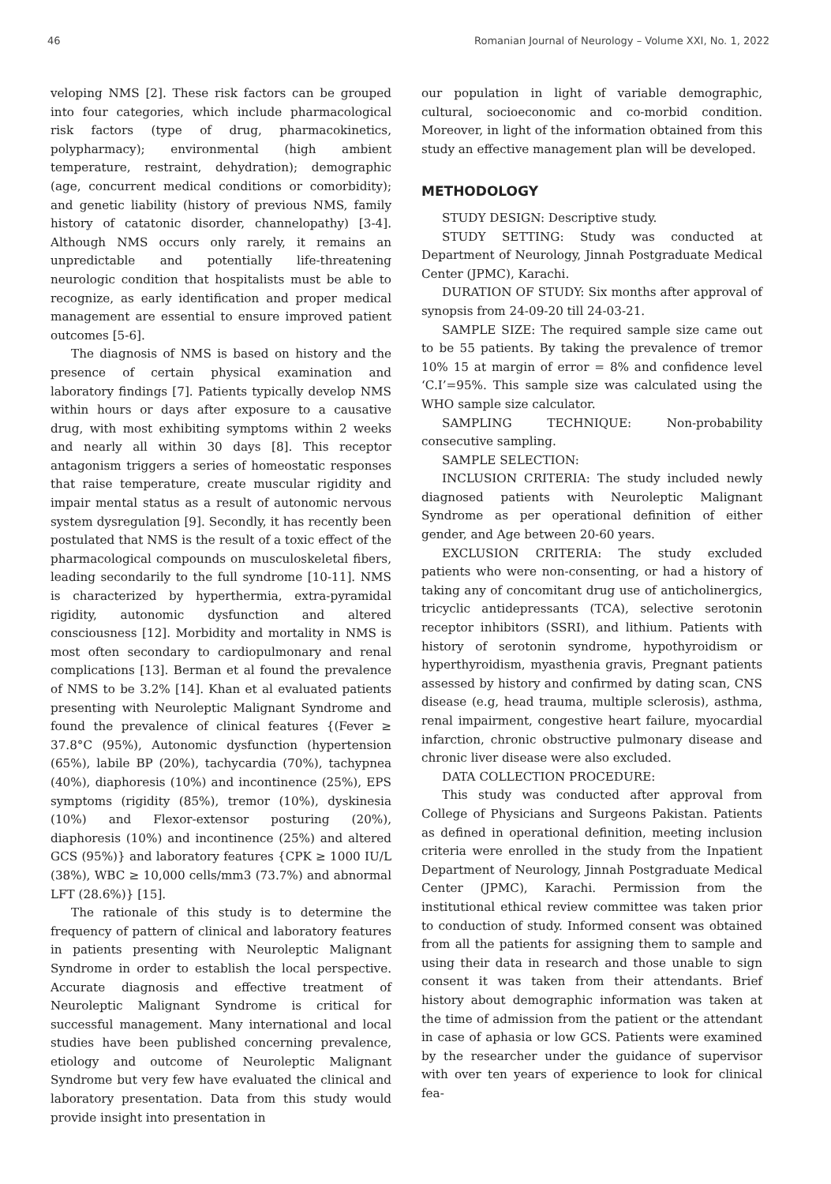46 Romanian Journal of Neurology – Volume XXI, No. 1, 2022
veloping NMS [2]. These risk factors can be grouped into four categories, which include pharmacological risk factors (type of drug, pharmacokinetics, polypharmacy); environmental (high ambient temperature, restraint, dehydration); demographic (age, concurrent medical conditions or comorbidity); and genetic liability (history of previous NMS, family history of catatonic disorder, channelopathy) [3-4]. Although NMS occurs only rarely, it remains an unpredictable and potentially life-threatening neurologic condition that hospitalists must be able to recognize, as early identification and proper medical management are essential to ensure improved patient outcomes [5-6].
The diagnosis of NMS is based on history and the presence of certain physical examination and laboratory findings [7]. Patients typically develop NMS within hours or days after exposure to a causative drug, with most exhibiting symptoms within 2 weeks and nearly all within 30 days [8]. This receptor antagonism triggers a series of homeostatic responses that raise temperature, create muscular rigidity and impair mental status as a result of autonomic nervous system dysregulation [9]. Secondly, it has recently been postulated that NMS is the result of a toxic effect of the pharmacological compounds on musculoskeletal fibers, leading secondarily to the full syndrome [10-11]. NMS is characterized by hyperthermia, extra-pyramidal rigidity, autonomic dysfunction and altered consciousness [12]. Morbidity and mortality in NMS is most often secondary to cardiopulmonary and renal complications [13]. Berman et al found the prevalence of NMS to be 3.2% [14]. Khan et al evaluated patients presenting with Neuroleptic Malignant Syndrome and found the prevalence of clinical features {(Fever ≥ 37.8°C (95%), Autonomic dysfunction (hypertension (65%), labile BP (20%), tachycardia (70%), tachypnea (40%), diaphoresis (10%) and incontinence (25%), EPS symptoms (rigidity (85%), tremor (10%), dyskinesia (10%) and Flexor-extensor posturing (20%), diaphoresis (10%) and incontinence (25%) and altered GCS (95%)} and laboratory features {CPK ≥ 1000 IU/L (38%), WBC ≥ 10,000 cells/mm3 (73.7%) and abnormal LFT (28.6%)} [15].
The rationale of this study is to determine the frequency of pattern of clinical and laboratory features in patients presenting with Neuroleptic Malignant Syndrome in order to establish the local perspective. Accurate diagnosis and effective treatment of Neuroleptic Malignant Syndrome is critical for successful management. Many international and local studies have been published concerning prevalence, etiology and outcome of Neuroleptic Malignant Syndrome but very few have evaluated the clinical and laboratory presentation. Data from this study would provide insight into presentation in
our population in light of variable demographic, cultural, socioeconomic and co-morbid condition. Moreover, in light of the information obtained from this study an effective management plan will be developed.
METHODOLOGY
STUDY DESIGN: Descriptive study.
STUDY SETTING: Study was conducted at Department of Neurology, Jinnah Postgraduate Medical Center (JPMC), Karachi.
DURATION OF STUDY: Six months after approval of synopsis from 24-09-20 till 24-03-21.
SAMPLE SIZE: The required sample size came out to be 55 patients. By taking the prevalence of tremor 10% 15 at margin of error = 8% and confidence level ‘C.I’=95%. This sample size was calculated using the WHO sample size calculator.
SAMPLING TECHNIQUE: Non-probability consecutive sampling.
SAMPLE SELECTION:
INCLUSION CRITERIA: The study included newly diagnosed patients with Neuroleptic Malignant Syndrome as per operational definition of either gender, and Age between 20-60 years.
EXCLUSION CRITERIA: The study excluded patients who were non-consenting, or had a history of taking any of concomitant drug use of anticholinergics, tricyclic antidepressants (TCA), selective serotonin receptor inhibitors (SSRI), and lithium. Patients with history of serotonin syndrome, hypothyroidism or hyperthyroidism, myasthenia gravis, Pregnant patients assessed by history and confirmed by dating scan, CNS disease (e.g, head trauma, multiple sclerosis), asthma, renal impairment, congestive heart failure, myocardial infarction, chronic obstructive pulmonary disease and chronic liver disease were also excluded.
DATA COLLECTION PROCEDURE:
This study was conducted after approval from College of Physicians and Surgeons Pakistan. Patients as defined in operational definition, meeting inclusion criteria were enrolled in the study from the Inpatient Department of Neurology, Jinnah Postgraduate Medical Center (JPMC), Karachi. Permission from the institutional ethical review committee was taken prior to conduction of study. Informed consent was obtained from all the patients for assigning them to sample and using their data in research and those unable to sign consent it was taken from their attendants. Brief history about demographic information was taken at the time of admission from the patient or the attendant in case of aphasia or low GCS. Patients were examined by the researcher under the guidance of supervisor with over ten years of experience to look for clinical fea-